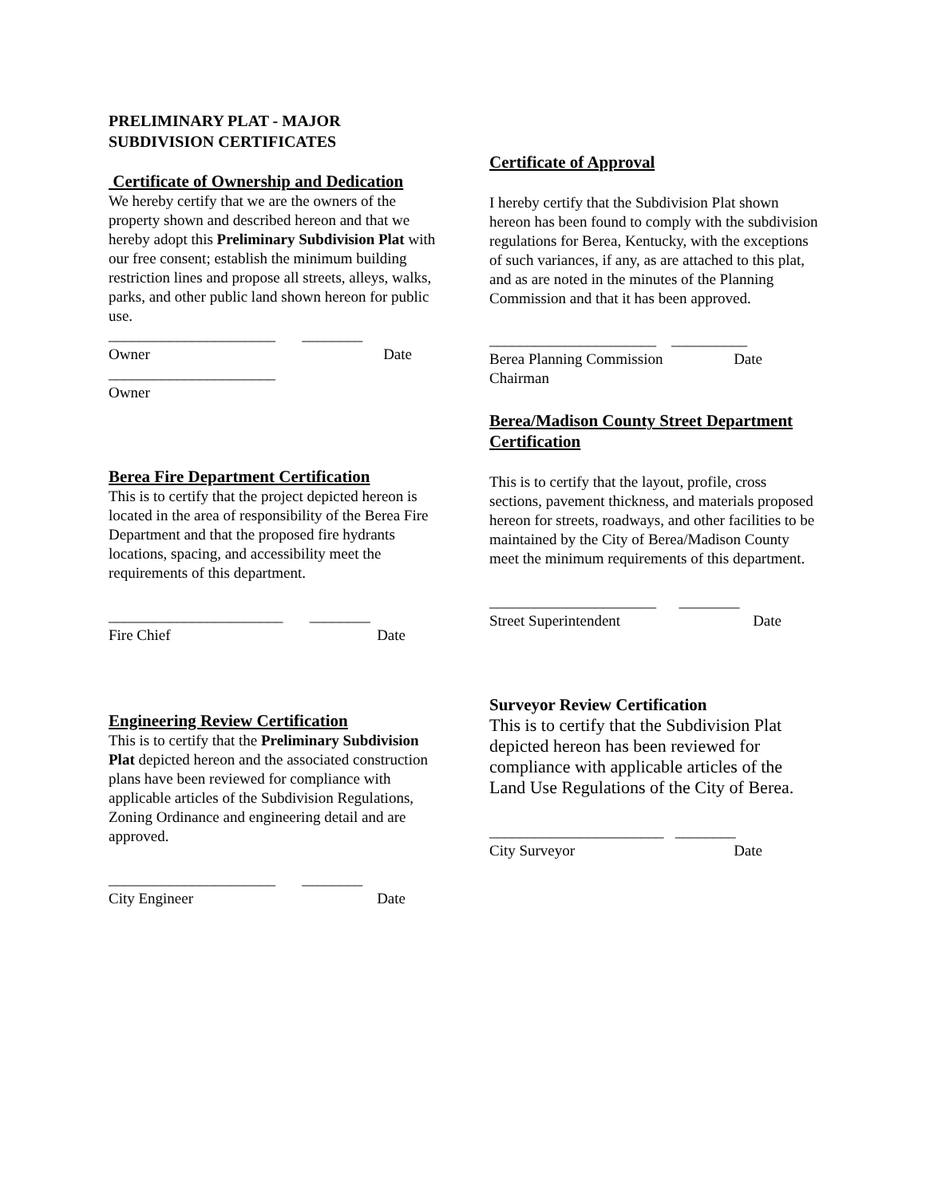PRELIMINARY PLAT - MAJOR
SUBDIVISION CERTIFICATES
Certificate of Ownership and Dedication
We hereby certify that we are the owners of the property shown and described hereon and that we hereby adopt this Preliminary Subdivision Plat with our free consent; establish the minimum building restriction lines and propose all streets, alleys, walks, parks, and other public land shown hereon for public use.
______________________ ________
Owner Date
______________________
Owner
Berea Fire Department Certification
This is to certify that the project depicted hereon is located in the area of responsibility of the Berea Fire Department and that the proposed fire hydrants locations, spacing, and accessibility meet the requirements of this department.
_______________________ ________
Fire Chief Date
Engineering Review Certification
This is to certify that the Preliminary Subdivision Plat depicted hereon and the associated construction plans have been reviewed for compliance with applicable articles of the Subdivision Regulations, Zoning Ordinance and engineering detail and are approved.
______________________ ________
City Engineer Date
Certificate of Approval
I hereby certify that the Subdivision Plat shown hereon has been found to comply with the subdivision regulations for Berea, Kentucky, with the exceptions of such variances, if any, as are attached to this plat, and as are noted in the minutes of the Planning Commission and that it has been approved.
______________________ __________
Berea Planning Commission Date
Chairman
Berea/Madison County Street Department Certification
This is to certify that the layout, profile, cross sections, pavement thickness, and materials proposed hereon for streets, roadways, and other facilities to be maintained by the City of Berea/Madison County meet the minimum requirements of this department.
______________________ ________
Street Superintendent Date
Surveyor Review Certification
This is to certify that the Subdivision Plat depicted hereon has been reviewed for compliance with applicable articles of the Land Use Regulations of the City of Berea.
_______________________ ________
City Surveyor Date